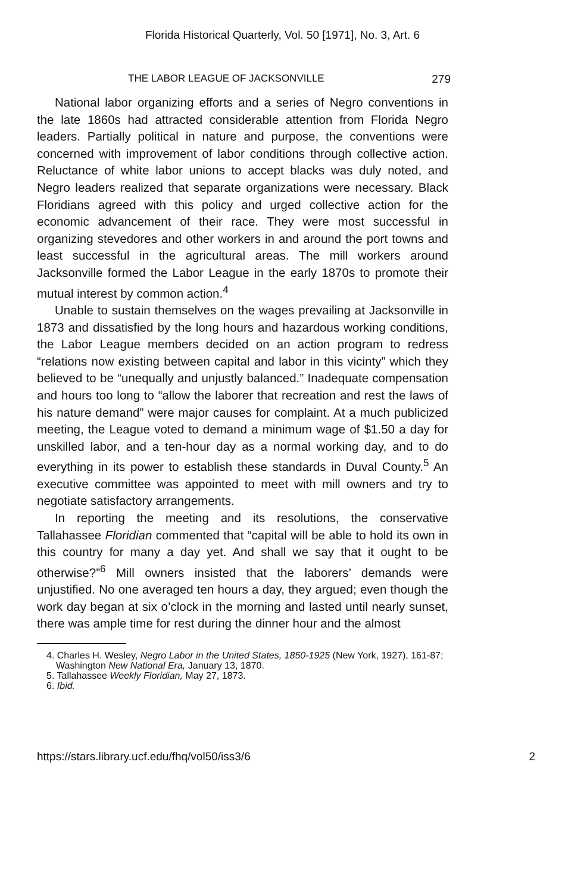Florida Historical Quarterly, Vol. 50 [1971], No. 3, Art. 6
THE LABOR LEAGUE OF JACKSONVILLE 279
National labor organizing efforts and a series of Negro conventions in the late 1860s had attracted considerable attention from Florida Negro leaders. Partially political in nature and purpose, the conventions were concerned with improvement of labor conditions through collective action. Reluctance of white labor unions to accept blacks was duly noted, and Negro leaders realized that separate organizations were necessary. Black Floridians agreed with this policy and urged collective action for the economic advancement of their race. They were most successful in organizing stevedores and other workers in and around the port towns and least successful in the agricultural areas. The mill workers around Jacksonville formed the Labor League in the early 1870s to promote their mutual interest by common action.<sup>4</sup>
Unable to sustain themselves on the wages prevailing at Jacksonville in 1873 and dissatisfied by the long hours and hazardous working conditions, the Labor League members decided on an action program to redress “relations now existing between capital and labor in this vicinty” which they believed to be “unequally and unjustly balanced.” Inadequate compensation and hours too long to “allow the laborer that recreation and rest the laws of his nature demand” were major causes for complaint. At a much publicized meeting, the League voted to demand a minimum wage of $1.50 a day for unskilled labor, and a ten-hour day as a normal working day, and to do everything in its power to establish these standards in Duval County.<sup>5</sup> An executive committee was appointed to meet with mill owners and try to negotiate satisfactory arrangements.
In reporting the meeting and its resolutions, the conservative Tallahassee Floridian commented that “capital will be able to hold its own in this country for many a day yet. And shall we say that it ought to be otherwise?”<sup>6</sup> Mill owners insisted that the laborers’ demands were unjustified. No one averaged ten hours a day, they argued; even though the work day began at six o’clock in the morning and lasted until nearly sunset, there was ample time for rest during the dinner hour and the almost
4. Charles H. Wesley, Negro Labor in the United States, 1850-1925 (New York, 1927), 161-87; Washington New National Era, January 13, 1870.
5. Tallahassee Weekly Floridian, May 27, 1873.
6. Ibid.
https://stars.library.ucf.edu/fhq/vol50/iss3/6 2